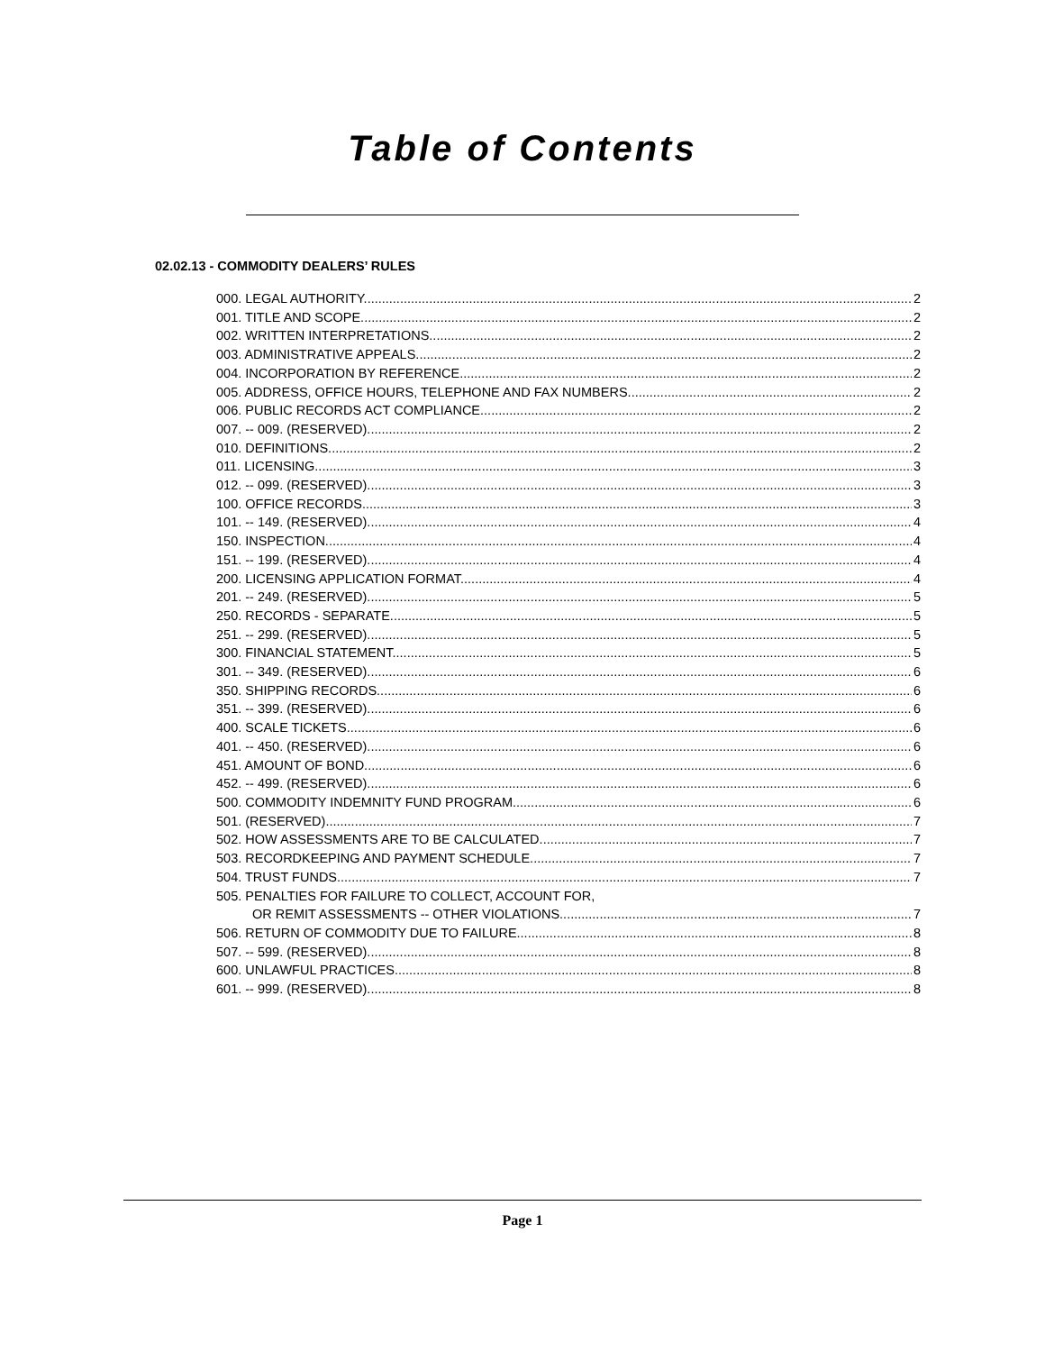Table of Contents
02.02.13 - COMMODITY DEALERS’ RULES
000. LEGAL AUTHORITY. 2
001. TITLE AND SCOPE. 2
002. WRITTEN INTERPRETATIONS. 2
003. ADMINISTRATIVE APPEALS. 2
004. INCORPORATION BY REFERENCE. 2
005. ADDRESS, OFFICE HOURS, TELEPHONE AND FAX NUMBERS. 2
006. PUBLIC RECORDS ACT COMPLIANCE. 2
007. -- 009. (RESERVED). 2
010. DEFINITIONS. 2
011. LICENSING. 3
012. -- 099. (RESERVED). 3
100. OFFICE RECORDS. 3
101. -- 149. (RESERVED). 4
150. INSPECTION. 4
151. -- 199. (RESERVED). 4
200. LICENSING APPLICATION FORMAT. 4
201. -- 249. (RESERVED). 5
250. RECORDS - SEPARATE. 5
251. -- 299. (RESERVED). 5
300. FINANCIAL STATEMENT. 5
301. -- 349. (RESERVED). 6
350. SHIPPING RECORDS. 6
351. -- 399. (RESERVED). 6
400. SCALE TICKETS. 6
401. -- 450. (RESERVED). 6
451. AMOUNT OF BOND. 6
452. -- 499. (RESERVED). 6
500. COMMODITY INDEMNITY FUND PROGRAM. 6
501. (RESERVED). 7
502. HOW ASSESSMENTS ARE TO BE CALCULATED. 7
503. RECORDKEEPING AND PAYMENT SCHEDULE. 7
504. TRUST FUNDS. 7
505. PENALTIES FOR FAILURE TO COLLECT, ACCOUNT FOR,
OR REMIT ASSESSMENTS -- OTHER VIOLATIONS. 7
506. RETURN OF COMMODITY DUE TO FAILURE. 8
507. -- 599. (RESERVED). 8
600. UNLAWFUL PRACTICES. 8
601. -- 999. (RESERVED). 8
Page 1